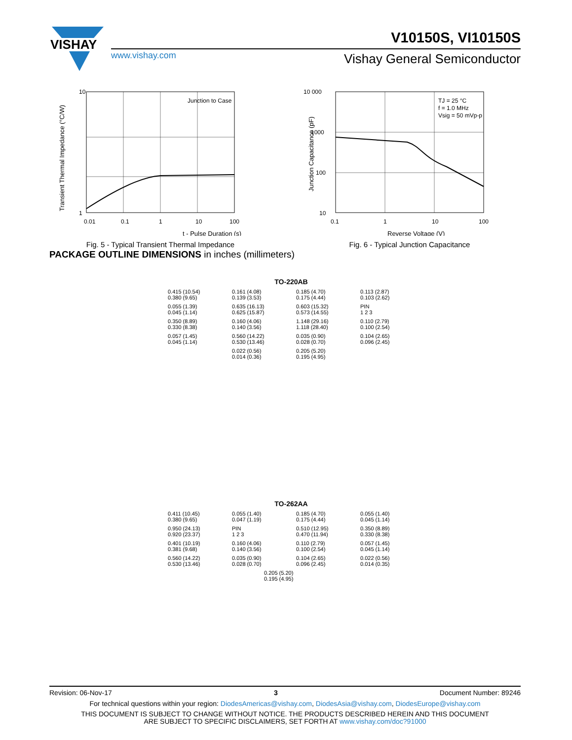VISHAY
V10150S, VI10150S
www.vishay.com Vishay General Semiconductor
10
1
0.01
0.1
1
10
100
Junction to Case
t - Pulse Duration (s)
Transient Thermal Impedance (°C/W)
Fig. 5 - Typical Transient Thermal Impedance
10 000
1000
100
10
0.1
1
10
100
TJ = 25 °C
f = 1.0 MHz
Vsig = 50 mVp-p
Reverse Voltage (V)
Junction Capacitance (pF)
Fig. 6 - Typical Junction Capacitance
PACKAGE OUTLINE DIMENSIONS in inches (millimeters)
TO-220AB
0.415 (10.54)
0.380 (9.65)
0.161 (4.08)
0.139 (3.53)
0.185 (4.70)
0.175 (4.44)
0.113 (2.87)
0.103 (2.62)
0.055 (1.39)
0.045 (1.14)
0.635 (16.13)
0.625 (15.87)
0.603 (15.32)
0.573 (14.55)
PIN
1 2 3
0.350 (8.89)
0.330 (8.38)
0.160 (4.06)
0.140 (3.56)
1.148 (29.16)
1.118 (28.40)
0.110 (2.79)
0.100 (2.54)
0.057 (1.45)
0.045 (1.14)
0.560 (14.22)
0.530 (13.46)
0.035 (0.90)
0.028 (0.70)
0.104 (2.65)
0.096 (2.45)
0.022 (0.56)
0.014 (0.36)
0.205 (5.20)
0.195 (4.95)
TO-262AA
0.411 (10.45)
0.380 (9.65)
0.055 (1.40)
0.047 (1.19)
0.185 (4.70)
0.175 (4.44)
0.055 (1.40)
0.045 (1.14)
0.950 (24.13)
0.920 (23.37)
PIN
1 2 3
0.510 (12.95)
0.470 (11.94)
0.350 (8.89)
0.330 (8.38)
0.401 (10.19)
0.381 (9.68)
0.160 (4.06)
0.140 (3.56)
0.110 (2.79)
0.100 (2.54)
0.057 (1.45)
0.045 (1.14)
0.560 (14.22)
0.530 (13.46)
0.035 (0.90)
0.028 (0.70)
0.104 (2.65)
0.096 (2.45)
0.022 (0.56)
0.014 (0.35)
0.205 (5.20)
0.195 (4.95)
Revision: 06-Nov-17 3 Document Number: 89246
For technical questions within your region: DiodesAmericas@vishay.com, DiodesAsia@vishay.com, DiodesEurope@vishay.com
THIS DOCUMENT IS SUBJECT TO CHANGE WITHOUT NOTICE. THE PRODUCTS DESCRIBED HEREIN AND THIS DOCUMENT
ARE SUBJECT TO SPECIFIC DISCLAIMERS, SET FORTH AT www.vishay.com/doc?91000